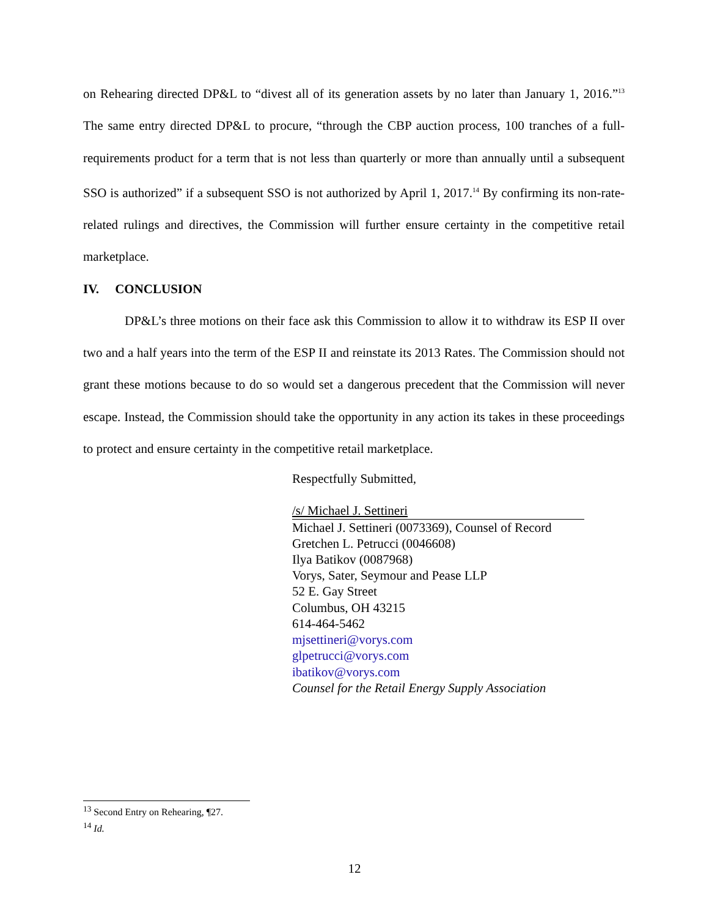on Rehearing directed DP&L to “divest all of its generation assets by no later than January 1, 2016.”<sup>13</sup> The same entry directed DP&L to procure, “through the CBP auction process, 100 tranches of a full-requirements product for a term that is not less than quarterly or more than annually until a subsequent SSO is authorized” if a subsequent SSO is not authorized by April 1, 2017.<sup>14</sup> By confirming its non-rate-related rulings and directives, the Commission will further ensure certainty in the competitive retail marketplace.
IV. CONCLUSION
DP&L’s three motions on their face ask this Commission to allow it to withdraw its ESP II over two and a half years into the term of the ESP II and reinstate its 2013 Rates. The Commission should not grant these motions because to do so would set a dangerous precedent that the Commission will never escape. Instead, the Commission should take the opportunity in any action its takes in these proceedings to protect and ensure certainty in the competitive retail marketplace.
Respectfully Submitted,
/s/ Michael J. Settineri
Michael J. Settineri (0073369), Counsel of Record
Gretchen L. Petrucci (0046608)
Ilya Batikov (0087968)
Vorys, Sater, Seymour and Pease LLP
52 E. Gay Street
Columbus, OH 43215
614-464-5462
mjsettineri@vorys.com
glpetrucci@vorys.com
ibatikov@vorys.com
Counsel for the Retail Energy Supply Association
<sup>13</sup> Second Entry on Rehearing, ¶27.
<sup>14</sup> Id.
12